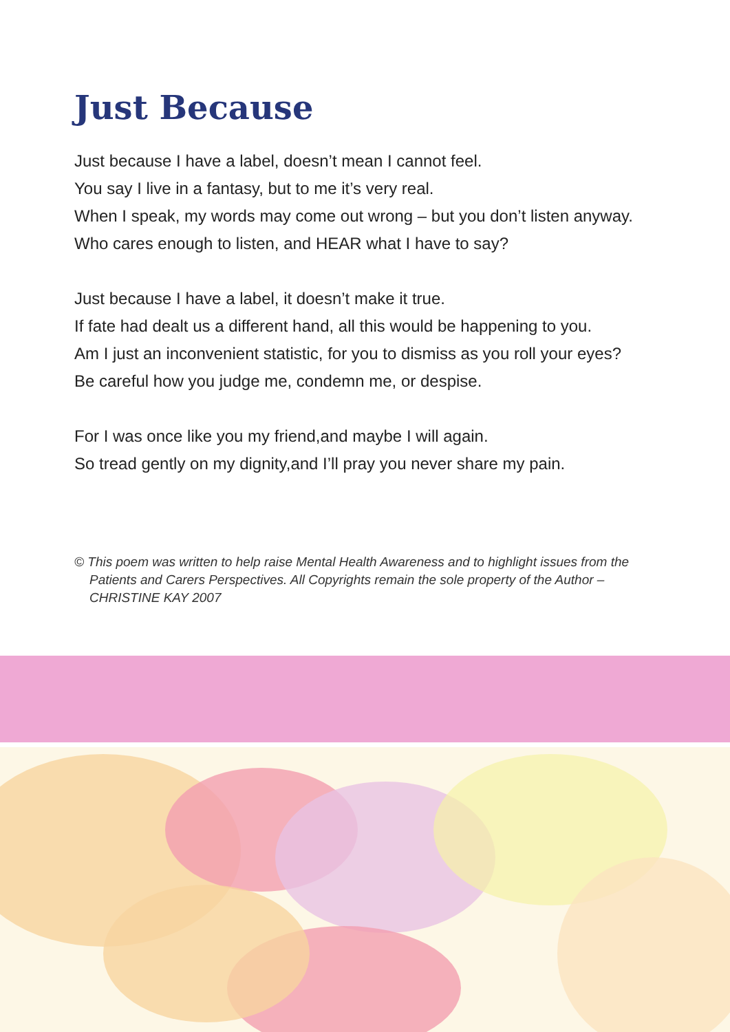Just Because
Just because I have a label, doesn’t mean I cannot feel.
You say I live in a fantasy, but to me it’s very real.
When I speak, my words may come out wrong – but you don’t listen anyway.
Who cares enough to listen, and HEAR what I have to say?
Just because I have a label, it doesn’t make it true.
If fate had dealt us a different hand, all this would be happening to you.
Am I just an inconvenient statistic, for you to dismiss as you roll your eyes?
Be careful how you judge me, condemn me, or despise.
For I was once like you my friend,and maybe I will again.
So tread gently on my dignity,and I’ll pray you never share my pain.
© This poem was written to help raise Mental Health Awareness and to highlight issues from the Patients and Carers Perspectives. All Copyrights remain the sole property of the Author – CHRISTINE KAY 2007